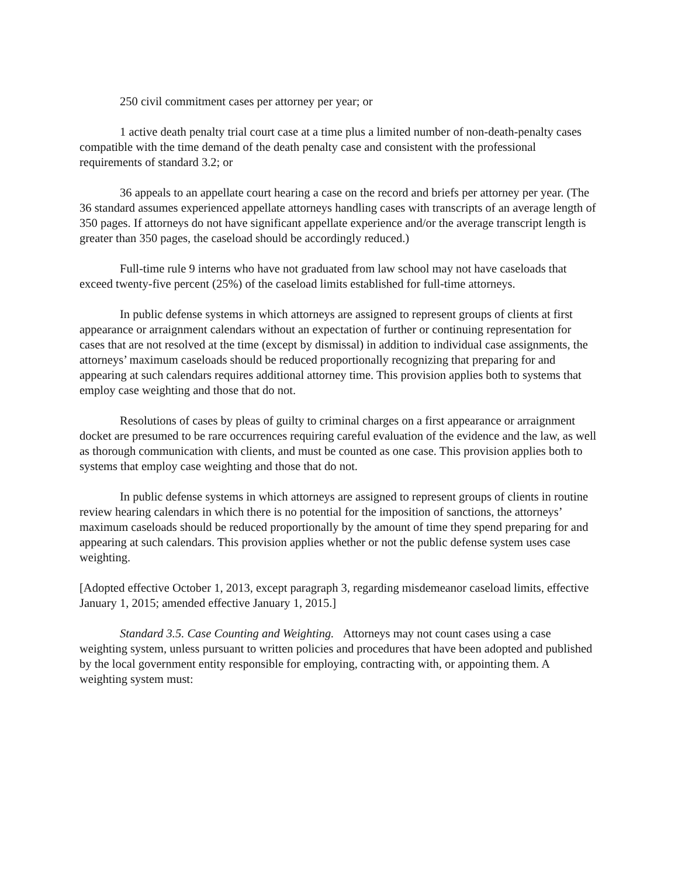250 civil commitment cases per attorney per year; or
1 active death penalty trial court case at a time plus a limited number of non-death-penalty cases compatible with the time demand of the death penalty case and consistent with the professional requirements of standard 3.2; or
36 appeals to an appellate court hearing a case on the record and briefs per attorney per year. (The 36 standard assumes experienced appellate attorneys handling cases with transcripts of an average length of 350 pages. If attorneys do not have significant appellate experience and/or the average transcript length is greater than 350 pages, the caseload should be accordingly reduced.)
Full-time rule 9 interns who have not graduated from law school may not have caseloads that exceed twenty-five percent (25%) of the caseload limits established for full-time attorneys.
In public defense systems in which attorneys are assigned to represent groups of clients at first appearance or arraignment calendars without an expectation of further or continuing representation for cases that are not resolved at the time (except by dismissal) in addition to individual case assignments, the attorneys’ maximum caseloads should be reduced proportionally recognizing that preparing for and appearing at such calendars requires additional attorney time. This provision applies both to systems that employ case weighting and those that do not.
Resolutions of cases by pleas of guilty to criminal charges on a first appearance or arraignment docket are presumed to be rare occurrences requiring careful evaluation of the evidence and the law, as well as thorough communication with clients, and must be counted as one case. This provision applies both to systems that employ case weighting and those that do not.
In public defense systems in which attorneys are assigned to represent groups of clients in routine review hearing calendars in which there is no potential for the imposition of sanctions, the attorneys’ maximum caseloads should be reduced proportionally by the amount of time they spend preparing for and appearing at such calendars. This provision applies whether or not the public defense system uses case weighting.
[Adopted effective October 1, 2013, except paragraph 3, regarding misdemeanor caseload limits, effective January 1, 2015; amended effective January 1, 2015.]
Standard 3.5. Case Counting and Weighting. Attorneys may not count cases using a case weighting system, unless pursuant to written policies and procedures that have been adopted and published by the local government entity responsible for employing, contracting with, or appointing them. A weighting system must: